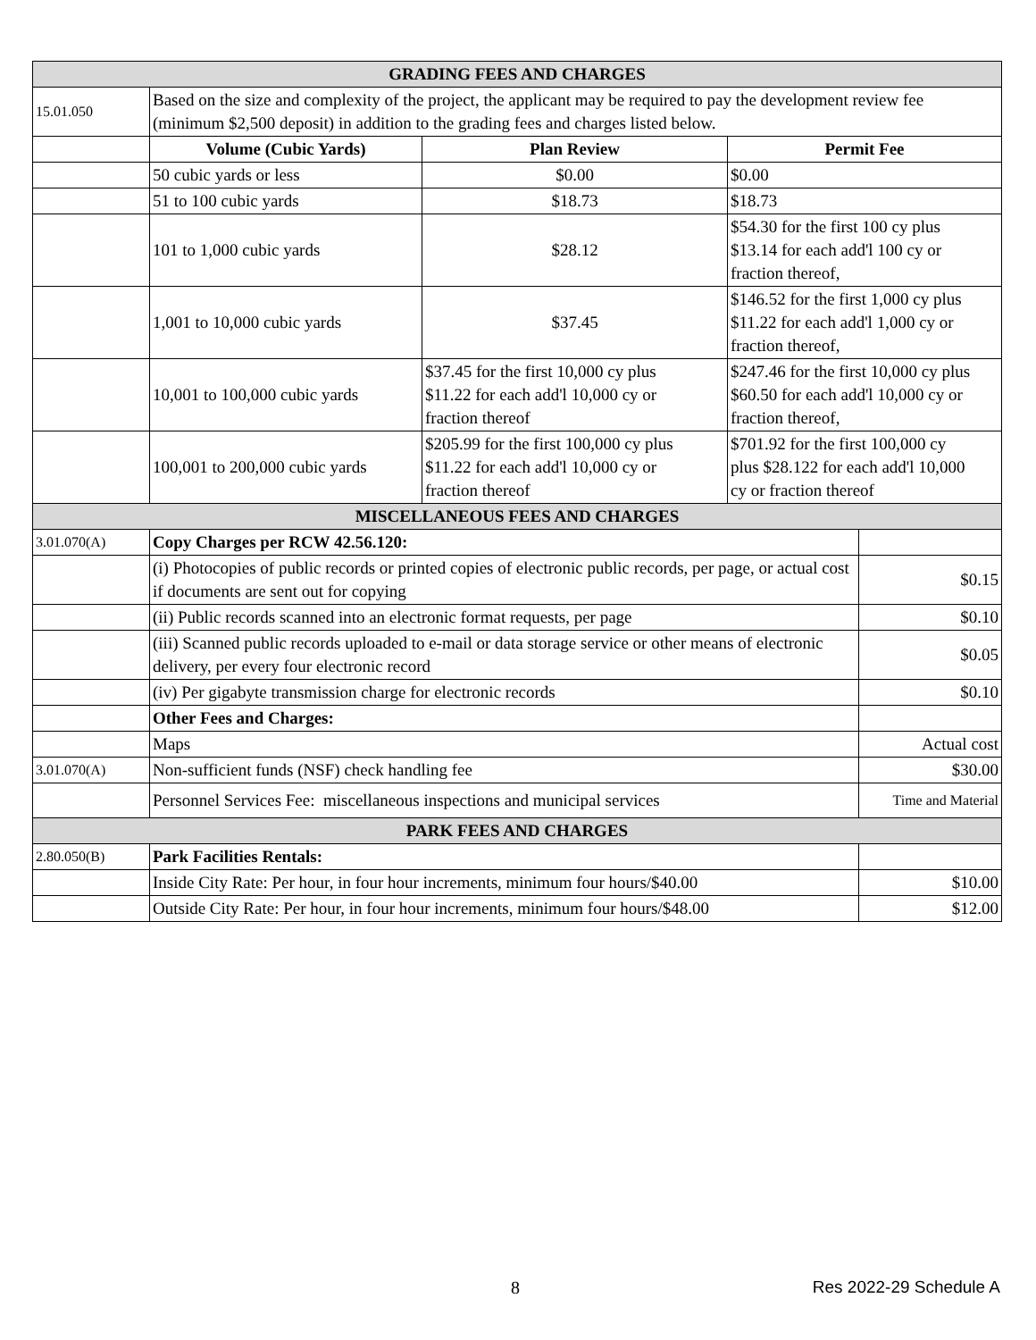| GRADING FEES AND CHARGES | | | | |
| 15.01.050 | Based on the size and complexity of the project, the applicant may be required to pay the development review fee (minimum $2,500 deposit) in addition to the grading fees and charges listed below. | | | |
| | Volume (Cubic Yards) | Plan Review | Permit Fee | |
| | 50 cubic yards or less | $0.00 | $0.00 | |
| | 51 to 100 cubic yards | $18.73 | $18.73 | |
| | 101 to 1,000 cubic yards | $28.12 | $54.30 for the first 100 cy plus $13.14 for each add'l 100 cy or fraction thereof, | |
| | 1,001 to 10,000 cubic yards | $37.45 | $146.52 for the first 1,000 cy plus $11.22 for each add'l 1,000 cy or fraction thereof, | |
| | 10,001 to 100,000 cubic yards | $37.45 for the first 10,000 cy plus $11.22 for each add'l 10,000 cy or fraction thereof | $247.46 for the first 10,000 cy plus $60.50 for each add'l 10,000 cy or fraction thereof, | |
| | 100,001 to 200,000 cubic yards | $205.99 for the first 100,000 cy plus $11.22 for each add'l 10,000 cy or fraction thereof | $701.92 for the first 100,000 cy plus $28.122 for each add'l 10,000 cy or fraction thereof | |
| MISCELLANEOUS FEES AND CHARGES | | | | |
| 3.01.070(A) | Copy Charges per RCW 42.56.120: | | | |
| | (i) Photocopies of public records or printed copies of electronic public records, per page, or actual cost if documents are sent out for copying | | | $0.15 |
| | (ii) Public records scanned into an electronic format requests, per page | | | $0.10 |
| | (iii) Scanned public records uploaded to e-mail or data storage service or other means of electronic delivery, per every four electronic record | | | $0.05 |
| | (iv) Per gigabyte transmission charge for electronic records | | | $0.10 |
| | Other Fees and Charges: | | | |
| | Maps | | | Actual cost |
| 3.01.070(A) | Non-sufficient funds (NSF) check handling fee | | | $30.00 |
| | Personnel Services Fee: miscellaneous inspections and municipal services | | | Time and Material |
| PARK FEES AND CHARGES | | | | |
| 2.80.050(B) | Park Facilities Rentals: | | | |
| | Inside City Rate: Per hour, in four hour increments, minimum four hours/$40.00 | | | $10.00 |
| | Outside City Rate: Per hour, in four hour increments, minimum four hours/$48.00 | | | $12.00 |
8 Res 2022-29 Schedule A